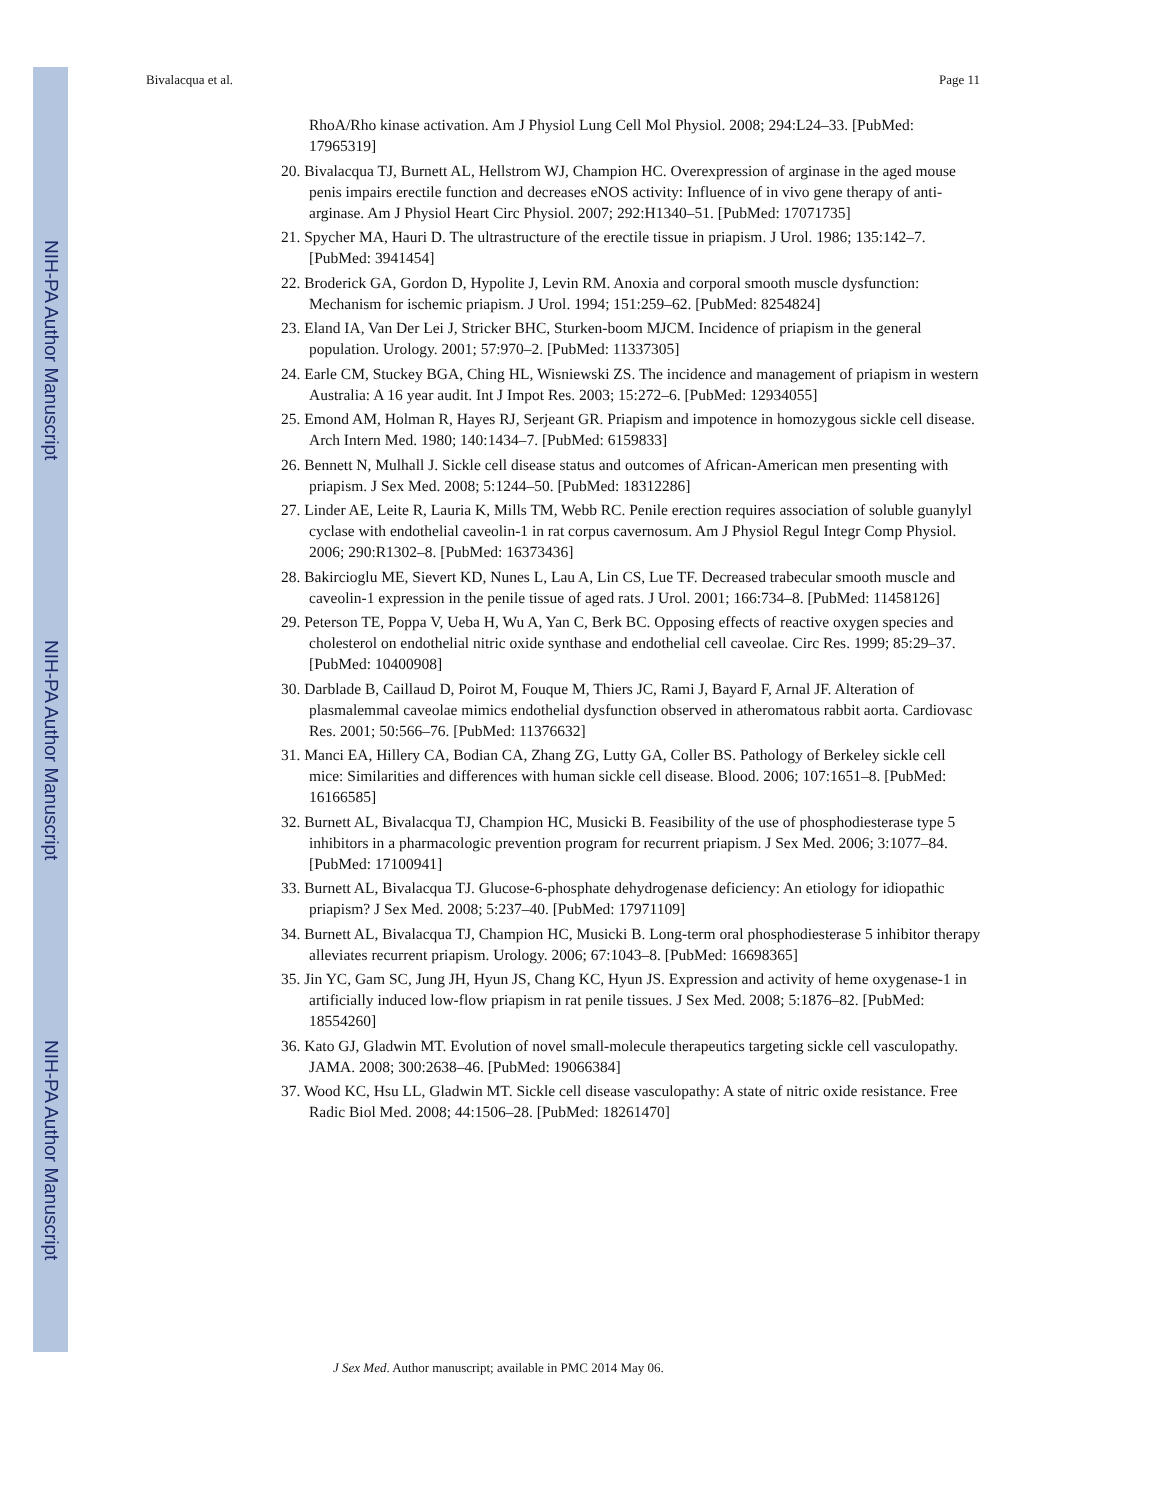NIH-PA Author Manuscript
NIH-PA Author Manuscript
NIH-PA Author Manuscript
Bivalacqua et al. Page 11
RhoA/Rho kinase activation. Am J Physiol Lung Cell Mol Physiol. 2008; 294:L24–33. [PubMed: 17965319]
20. Bivalacqua TJ, Burnett AL, Hellstrom WJ, Champion HC. Overexpression of arginase in the aged mouse penis impairs erectile function and decreases eNOS activity: Influence of in vivo gene therapy of anti-arginase. Am J Physiol Heart Circ Physiol. 2007; 292:H1340–51. [PubMed: 17071735]
21. Spycher MA, Hauri D. The ultrastructure of the erectile tissue in priapism. J Urol. 1986; 135:142–7. [PubMed: 3941454]
22. Broderick GA, Gordon D, Hypolite J, Levin RM. Anoxia and corporal smooth muscle dysfunction: Mechanism for ischemic priapism. J Urol. 1994; 151:259–62. [PubMed: 8254824]
23. Eland IA, Van Der Lei J, Stricker BHC, Sturken-boom MJCM. Incidence of priapism in the general population. Urology. 2001; 57:970–2. [PubMed: 11337305]
24. Earle CM, Stuckey BGA, Ching HL, Wisniewski ZS. The incidence and management of priapism in western Australia: A 16 year audit. Int J Impot Res. 2003; 15:272–6. [PubMed: 12934055]
25. Emond AM, Holman R, Hayes RJ, Serjeant GR. Priapism and impotence in homozygous sickle cell disease. Arch Intern Med. 1980; 140:1434–7. [PubMed: 6159833]
26. Bennett N, Mulhall J. Sickle cell disease status and outcomes of African-American men presenting with priapism. J Sex Med. 2008; 5:1244–50. [PubMed: 18312286]
27. Linder AE, Leite R, Lauria K, Mills TM, Webb RC. Penile erection requires association of soluble guanylyl cyclase with endothelial caveolin-1 in rat corpus cavernosum. Am J Physiol Regul Integr Comp Physiol. 2006; 290:R1302–8. [PubMed: 16373436]
28. Bakircioglu ME, Sievert KD, Nunes L, Lau A, Lin CS, Lue TF. Decreased trabecular smooth muscle and caveolin-1 expression in the penile tissue of aged rats. J Urol. 2001; 166:734–8. [PubMed: 11458126]
29. Peterson TE, Poppa V, Ueba H, Wu A, Yan C, Berk BC. Opposing effects of reactive oxygen species and cholesterol on endothelial nitric oxide synthase and endothelial cell caveolae. Circ Res. 1999; 85:29–37. [PubMed: 10400908]
30. Darblade B, Caillaud D, Poirot M, Fouque M, Thiers JC, Rami J, Bayard F, Arnal JF. Alteration of plasmalemmal caveolae mimics endothelial dysfunction observed in atheromatous rabbit aorta. Cardiovasc Res. 2001; 50:566–76. [PubMed: 11376632]
31. Manci EA, Hillery CA, Bodian CA, Zhang ZG, Lutty GA, Coller BS. Pathology of Berkeley sickle cell mice: Similarities and differences with human sickle cell disease. Blood. 2006; 107:1651–8. [PubMed: 16166585]
32. Burnett AL, Bivalacqua TJ, Champion HC, Musicki B. Feasibility of the use of phosphodiesterase type 5 inhibitors in a pharmacologic prevention program for recurrent priapism. J Sex Med. 2006; 3:1077–84. [PubMed: 17100941]
33. Burnett AL, Bivalacqua TJ. Glucose-6-phosphate dehydrogenase deficiency: An etiology for idiopathic priapism? J Sex Med. 2008; 5:237–40. [PubMed: 17971109]
34. Burnett AL, Bivalacqua TJ, Champion HC, Musicki B. Long-term oral phosphodiesterase 5 inhibitor therapy alleviates recurrent priapism. Urology. 2006; 67:1043–8. [PubMed: 16698365]
35. Jin YC, Gam SC, Jung JH, Hyun JS, Chang KC, Hyun JS. Expression and activity of heme oxygenase-1 in artificially induced low-flow priapism in rat penile tissues. J Sex Med. 2008; 5:1876–82. [PubMed: 18554260]
36. Kato GJ, Gladwin MT. Evolution of novel small-molecule therapeutics targeting sickle cell vasculopathy. JAMA. 2008; 300:2638–46. [PubMed: 19066384]
37. Wood KC, Hsu LL, Gladwin MT. Sickle cell disease vasculopathy: A state of nitric oxide resistance. Free Radic Biol Med. 2008; 44:1506–28. [PubMed: 18261470]
J Sex Med. Author manuscript; available in PMC 2014 May 06.